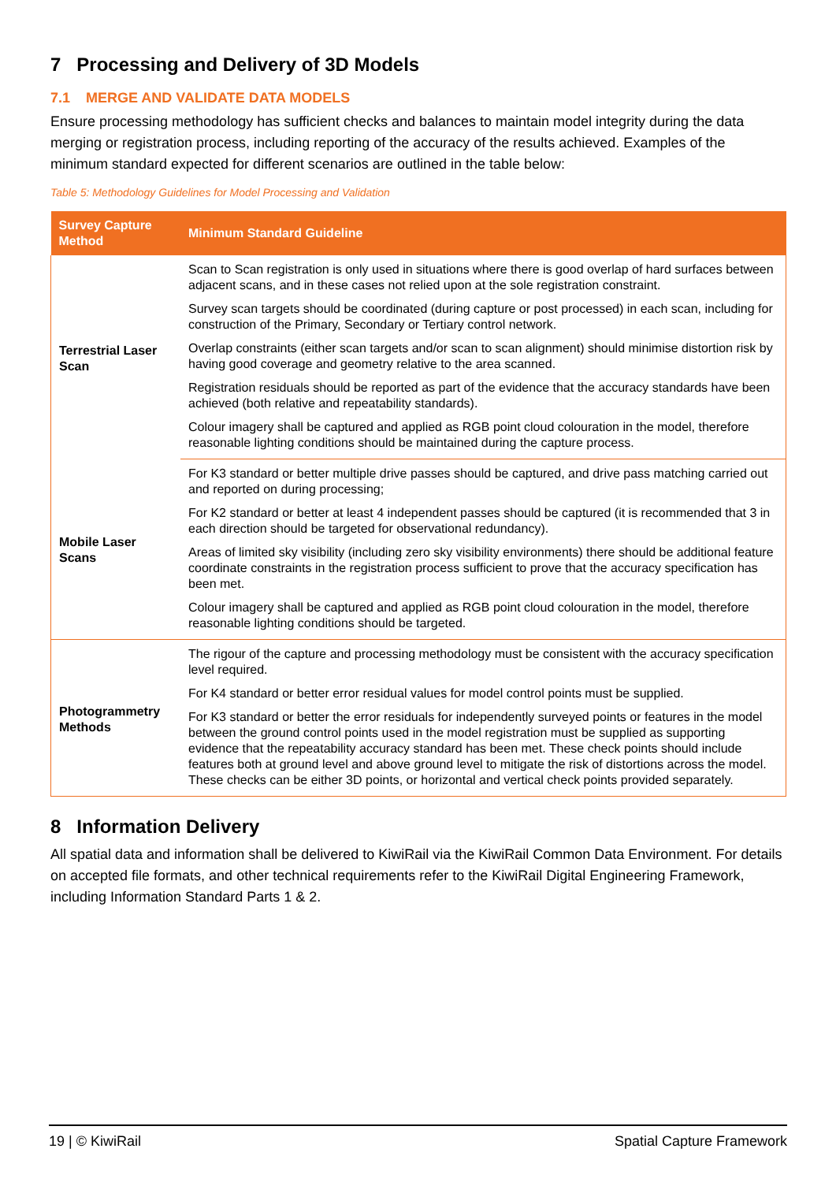7 Processing and Delivery of 3D Models
7.1 MERGE AND VALIDATE DATA MODELS
Ensure processing methodology has sufficient checks and balances to maintain model integrity during the data merging or registration process, including reporting of the accuracy of the results achieved. Examples of the minimum standard expected for different scenarios are outlined in the table below:
Table 5: Methodology Guidelines for Model Processing and Validation
| Survey Capture Method | Minimum Standard Guideline |
| --- | --- |
| Terrestrial Laser Scan | Scan to Scan registration is only used in situations where there is good overlap of hard surfaces between adjacent scans, and in these cases not relied upon at the sole registration constraint. |
| | Survey scan targets should be coordinated (during capture or post processed) in each scan, including for construction of the Primary, Secondary or Tertiary control network. |
| | Overlap constraints (either scan targets and/or scan to scan alignment) should minimise distortion risk by having good coverage and geometry relative to the area scanned. |
| | Registration residuals should be reported as part of the evidence that the accuracy standards have been achieved (both relative and repeatability standards). |
| | Colour imagery shall be captured and applied as RGB point cloud colouration in the model, therefore reasonable lighting conditions should be maintained during the capture process. |
| Mobile Laser Scans | For K3 standard or better multiple drive passes should be captured, and drive pass matching carried out and reported on during processing; |
| | For K2 standard or better at least 4 independent passes should be captured (it is recommended that 3 in each direction should be targeted for observational redundancy). |
| | Areas of limited sky visibility (including zero sky visibility environments) there should be additional feature coordinate constraints in the registration process sufficient to prove that the accuracy specification has been met. |
| | Colour imagery shall be captured and applied as RGB point cloud colouration in the model, therefore reasonable lighting conditions should be targeted. |
| Photogrammetry Methods | The rigour of the capture and processing methodology must be consistent with the accuracy specification level required. |
| | For K4 standard or better error residual values for model control points must be supplied. |
| | For K3 standard or better the error residuals for independently surveyed points or features in the model between the ground control points used in the model registration must be supplied as supporting evidence that the repeatability accuracy standard has been met. These check points should include features both at ground level and above ground level to mitigate the risk of distortions across the model. These checks can be either 3D points, or horizontal and vertical check points provided separately. |
8 Information Delivery
All spatial data and information shall be delivered to KiwiRail via the KiwiRail Common Data Environment. For details on accepted file formats, and other technical requirements refer to the KiwiRail Digital Engineering Framework, including Information Standard Parts 1 & 2.
19 | © KiwiRail Spatial Capture Framework